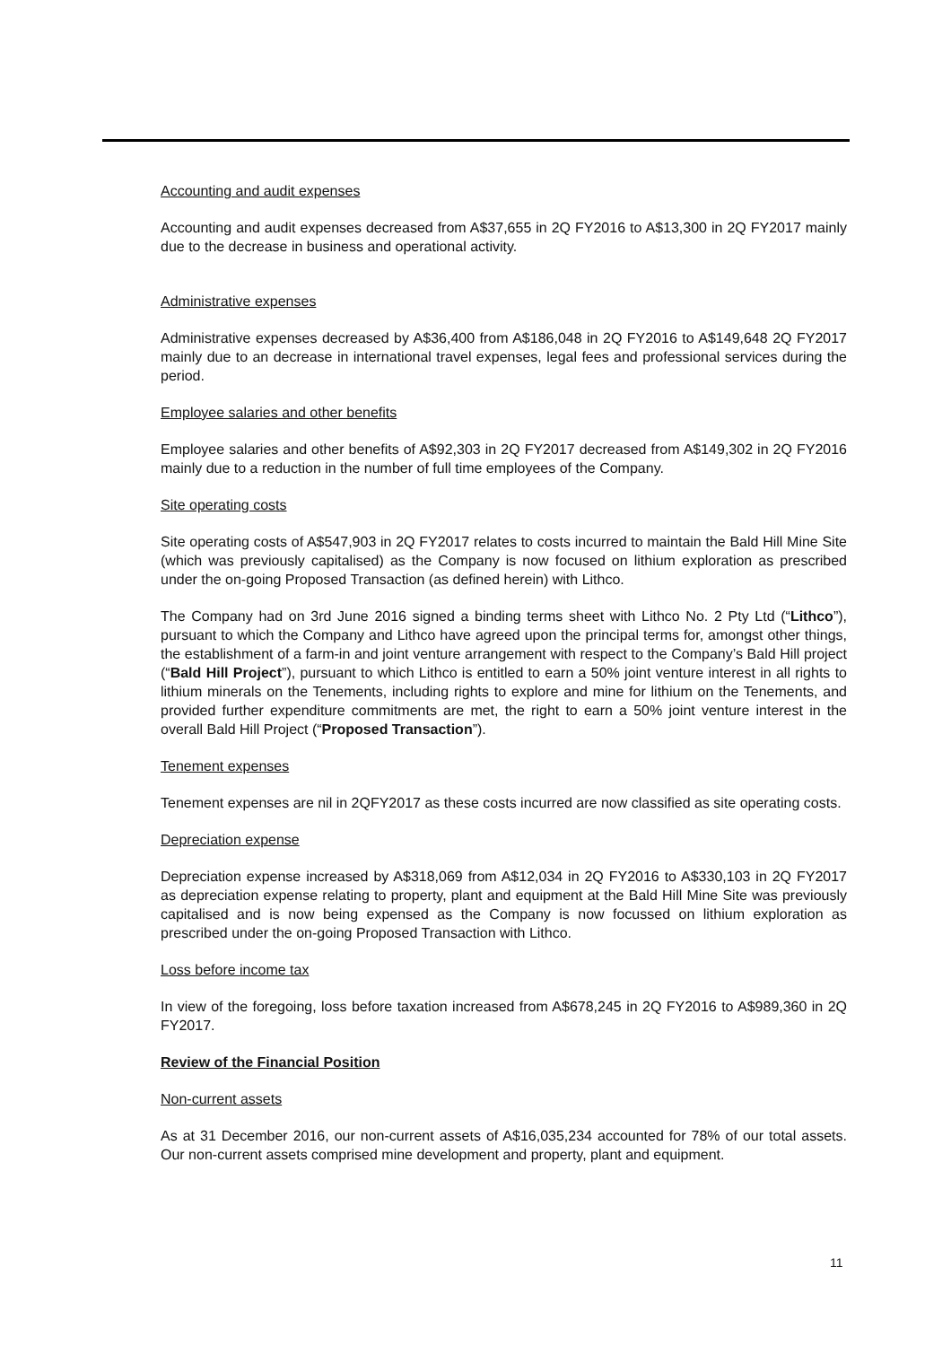Accounting and audit expenses
Accounting and audit expenses decreased from A$37,655 in 2Q FY2016 to A$13,300 in 2Q FY2017 mainly due to the decrease in business and operational activity.
Administrative expenses
Administrative expenses decreased by A$36,400 from A$186,048 in 2Q FY2016 to A$149,648 2Q FY2017 mainly due to an decrease in international travel expenses, legal fees and professional services during the period.
Employee salaries and other benefits
Employee salaries and other benefits of A$92,303 in 2Q FY2017 decreased from A$149,302 in 2Q FY2016 mainly due to a reduction in the number of full time employees of the Company.
Site operating costs
Site operating costs of A$547,903 in 2Q FY2017 relates to costs incurred to maintain the Bald Hill Mine Site (which was previously capitalised) as the Company is now focused on lithium exploration as prescribed under the on-going Proposed Transaction (as defined herein) with Lithco.
The Company had on 3rd June 2016 signed a binding terms sheet with Lithco No. 2 Pty Ltd (“Lithco”), pursuant to which the Company and Lithco have agreed upon the principal terms for, amongst other things, the establishment of a farm-in and joint venture arrangement with respect to the Company’s Bald Hill project (“Bald Hill Project”), pursuant to which Lithco is entitled to earn a 50% joint venture interest in all rights to lithium minerals on the Tenements, including rights to explore and mine for lithium on the Tenements, and provided further expenditure commitments are met, the right to earn a 50% joint venture interest in the overall Bald Hill Project (“Proposed Transaction”).
Tenement expenses
Tenement expenses are nil in 2QFY2017 as these costs incurred are now classified as site operating costs.
Depreciation expense
Depreciation expense increased by A$318,069 from A$12,034 in 2Q FY2016 to A$330,103 in 2Q FY2017 as depreciation expense relating to property, plant and equipment at the Bald Hill Mine Site was previously capitalised and is now being expensed as the Company is now focussed on lithium exploration as prescribed under the on-going Proposed Transaction with Lithco.
Loss before income tax
In view of the foregoing, loss before taxation increased from A$678,245 in 2Q FY2016 to A$989,360 in 2Q FY2017.
Review of the Financial Position
Non-current assets
As at 31 December 2016, our non-current assets of A$16,035,234 accounted for 78% of our total assets. Our non-current assets comprised mine development and property, plant and equipment.
11